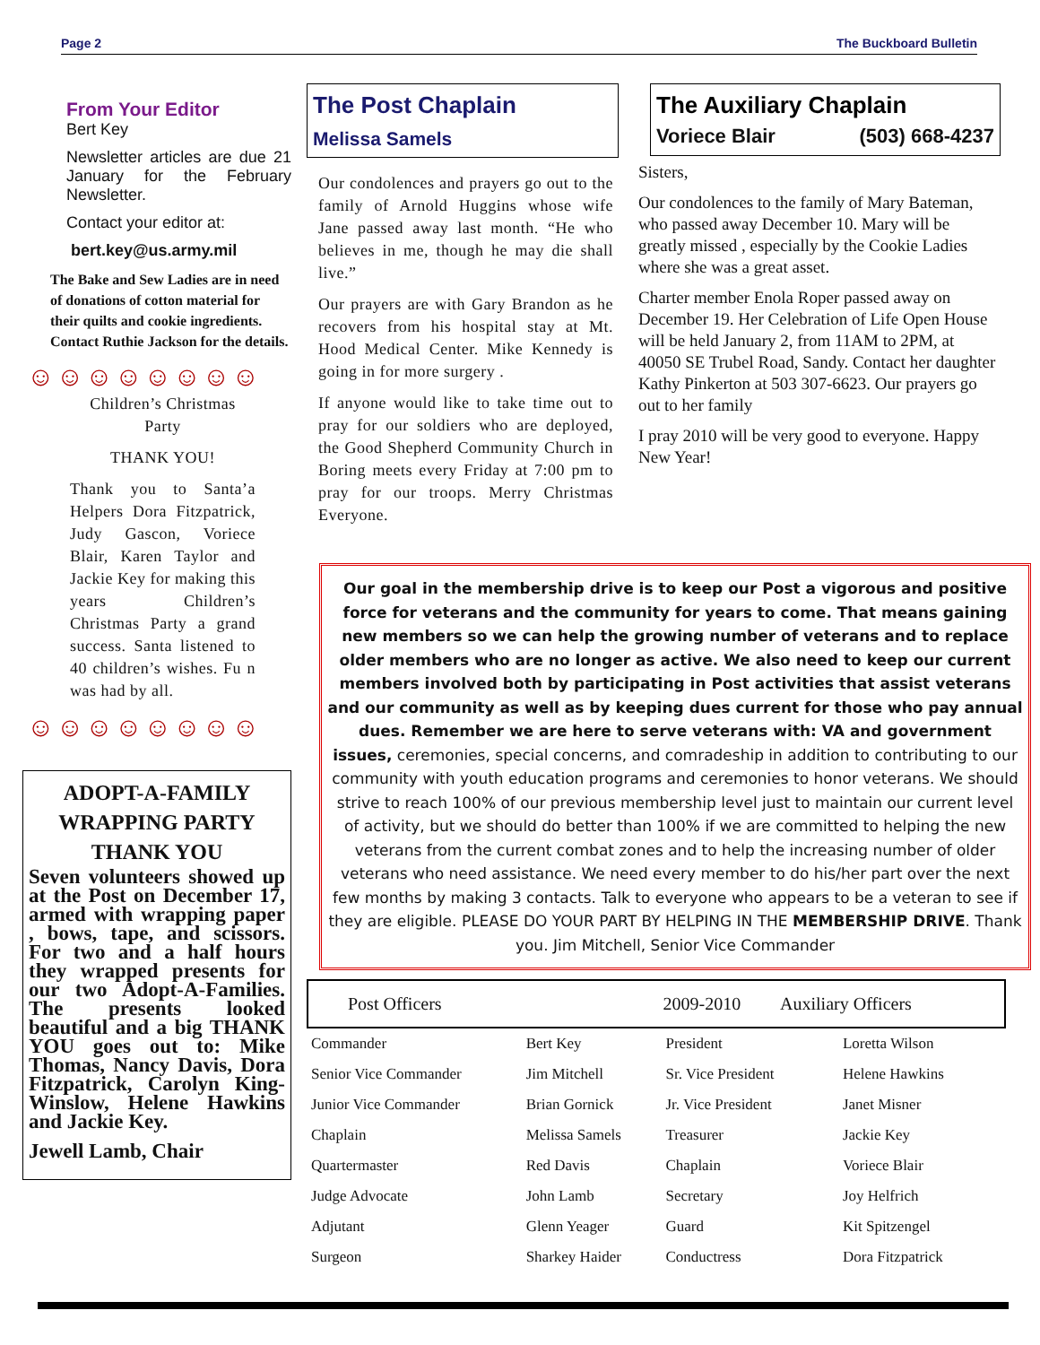Page 2 The Buckboard Bulletin
From Your Editor
Bert Key
Newsletter articles are due 21 January for the February Newsletter.
Contact your editor at:
bert.key@us.army.mil
The Bake and Sew Ladies are in need of donations of cotton material for their quilts and cookie ingredients. Contact Ruthie Jackson for the details.
☺☺☺☺☺☺☺☺
Children’s Christmas Party
THANK YOU!
Thank you to Santa’a Helpers Dora Fitzpatrick, Judy Gascon, Voriece Blair, Karen Taylor and Jackie Key for making this years Children’s Christmas Party a grand success. Santa listened to 40 children’s wishes. Fu n was had by all.
☺☺☺☺☺☺☺☺
ADOPT-A-FAMILY
WRAPPING PARTY
THANK YOU
Seven volunteers showed up at the Post on December 17, armed with wrapping paper , bows, tape, and scissors. For two and a half hours they wrapped presents for our two Adopt-A-Families. The presents looked beautiful and a big THANK YOU goes out to: Mike Thomas, Nancy Davis, Dora Fitzpatrick, Carolyn King-Winslow, Helene Hawkins and Jackie Key.
Jewell Lamb, Chair
The Post Chaplain
Melissa Samels
Our condolences and prayers go out to the family of Arnold Huggins whose wife Jane passed away last month. “He who believes in me, though he may die shall live.”
Our prayers are with Gary Brandon as he recovers from his hospital stay at Mt. Hood Medical Center. Mike Kennedy is going in for more surgery .
If anyone would like to take time out to pray for our soldiers who are deployed, the Good Shepherd Community Church in Boring meets every Friday at 7:00 pm to pray for our troops. Merry Christmas Everyone.
The Auxiliary Chaplain
Voriece Blair (503) 668-4237
Sisters,
Our condolences to the family of Mary Bateman, who passed away December 10. Mary will be greatly missed , especially by the Cookie Ladies where she was a great asset.
Charter member Enola Roper passed away on December 19. Her Celebration of Life Open House will be held January 2, from 11AM to 2PM, at 40050 SE Trubel Road, Sandy. Contact her daughter Kathy Pinkerton at 503 307-6623. Our prayers go out to her family
I pray 2010 will be very good to everyone. Happy New Year!
Our goal in the membership drive is to keep our Post a vigorous and positive force for veterans and the community for years to come. That means gaining new members so we can help the growing number of veterans and to replace older members who are no longer as active. We also need to keep our current members involved both by participating in Post activities that assist veterans and our community as well as by keeping dues current for those who pay annual dues. Remember we are here to serve veterans with: VA and government issues, ceremonies, special concerns, and comradeship in addition to contributing to our community with youth education programs and ceremonies to honor veterans. We should strive to reach 100% of our previous membership level just to maintain our current level of activity, but we should do better than 100% if we are committed to helping the new veterans from the current combat zones and to help the increasing number of older veterans who need assistance. We need every member to do his/her part over the next few months by making 3 contacts. Talk to everyone who appears to be a veteran to see if they are eligible. PLEASE DO YOUR PART BY HELPING IN THE MEMBERSHIP DRIVE. Thank you. Jim Mitchell, Senior Vice Commander
| Post Officers | | 2009-2010 Auxiliary Officers | |
| --- | --- | --- | --- |
| Commander | Bert Key | President | Loretta Wilson |
| Senior Vice Commander | Jim Mitchell | Sr. Vice President | Helene Hawkins |
| Junior Vice Commander | Brian Gornick | Jr. Vice President | Janet Misner |
| Chaplain | Melissa Samels | Treasurer | Jackie Key |
| Quartermaster | Red Davis | Chaplain | Voriece Blair |
| Judge Advocate | John Lamb | Secretary | Joy Helfrich |
| Adjutant | Glenn Yeager | Guard | Kit Spitzengel |
| Surgeon | Sharkey Haider | Conductress | Dora Fitzpatrick |